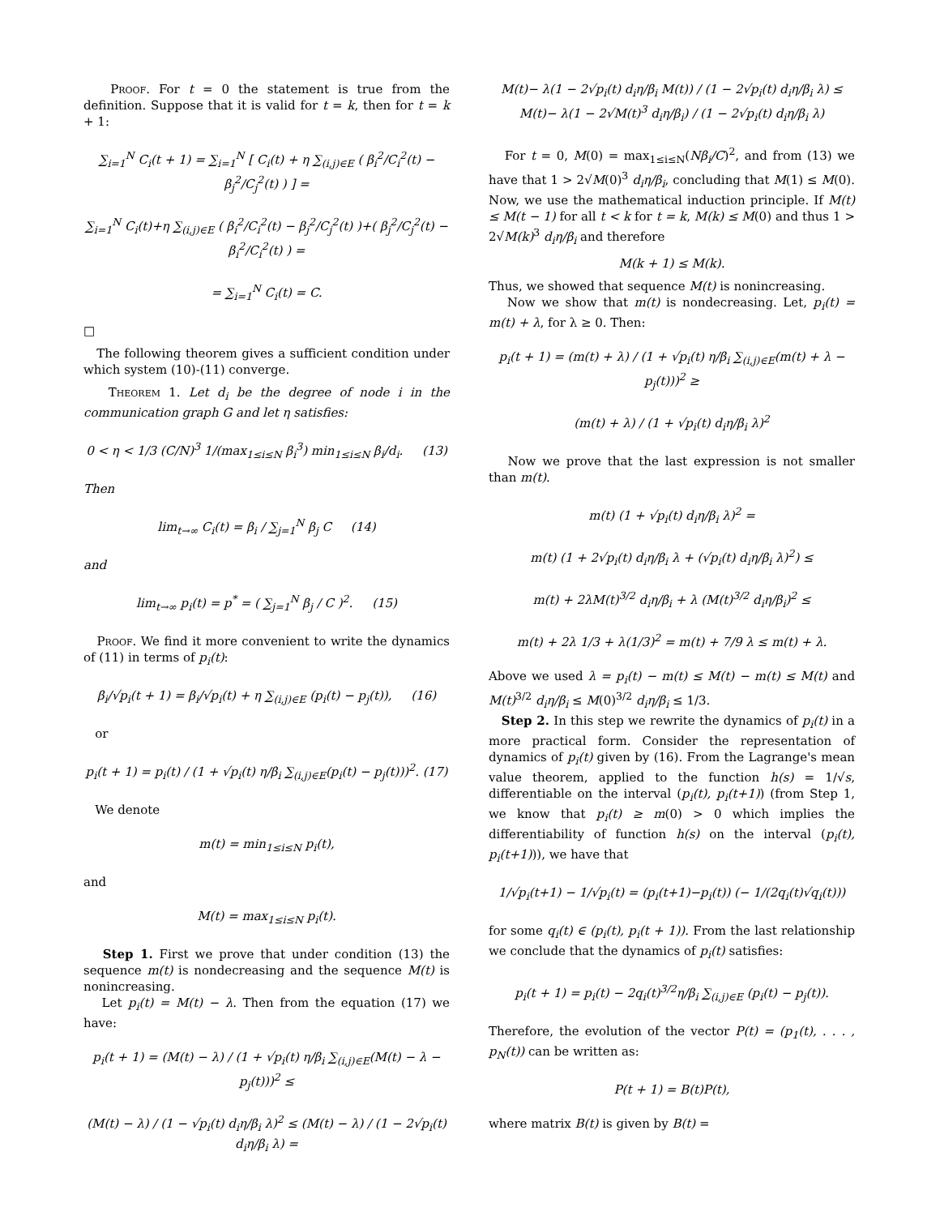Proof. For t = 0 the statement is true from the definition. Suppose that it is valid for t = k, then for t = k + 1:
∑<sub>i=1</sub><sup>N</sup> C<sub>i</sub>(t + 1) = ∑<sub>i=1</sub><sup>N</sup> [ C<sub>i</sub>(t) + η ∑<sub>(i,j)∈E</sub> ( β<sub>i</sub><sup>2</sup>/C<sub>i</sub><sup>2</sup>(t) − β<sub>j</sub><sup>2</sup>/C<sub>j</sub><sup>2</sup>(t) ) ] =
∑<sub>i=1</sub><sup>N</sup> C<sub>i</sub>(t)+η ∑<sub>(i,j)∈E</sub> ( β<sub>i</sub><sup>2</sup>/C<sub>i</sub><sup>2</sup>(t) − β<sub>j</sub><sup>2</sup>/C<sub>j</sub><sup>2</sup>(t) )+( β<sub>j</sub><sup>2</sup>/C<sub>j</sub><sup>2</sup>(t) − β<sub>i</sub><sup>2</sup>/C<sub>i</sub><sup>2</sup>(t) ) =
= ∑<sub>i=1</sub><sup>N</sup> C<sub>i</sub>(t) = C.
□
The following theorem gives a sufficient condition under which system (10)-(11) converge.
Theorem 1. Let d<sub>i</sub> be the degree of node i in the communication graph G and let η satisfies:
0 < η < 1/3 (C/N)<sup>3</sup> 1/(max<sub>1≤i≤N</sub> β<sub>i</sub><sup>3</sup>) min<sub>1≤i≤N</sub> β<sub>i</sub>/d<sub>i</sub>. (13)
Then
lim<sub>t→∞</sub> C<sub>i</sub>(t) = β<sub>i</sub> / ∑<sub>j=1</sub><sup>N</sup> β<sub>j</sub> C (14)
and
lim<sub>t→∞</sub> p<sub>i</sub>(t) = p<sup>*</sup> = ( ∑<sub>j=1</sub><sup>N</sup> β<sub>j</sub> / C )<sup>2</sup>. (15)
Proof. We find it more convenient to write the dynamics of (11) in terms of p<sub>i</sub>(t):
β<sub>i</sub>/√p<sub>i</sub>(t + 1) = β<sub>i</sub>/√p<sub>i</sub>(t) + η ∑<sub>(i,j)∈E</sub> (p<sub>i</sub>(t) − p<sub>j</sub>(t)), (16)
or
p<sub>i</sub>(t + 1) = p<sub>i</sub>(t) / (1 + √p<sub>i</sub>(t) η/β<sub>i</sub> ∑<sub>(i,j)∈E</sub>(p<sub>i</sub>(t) − p<sub>j</sub>(t)))<sup>2</sup>. (17)
We denote
m(t) = min<sub>1≤i≤N</sub> p<sub>i</sub>(t),
and
M(t) = max<sub>1≤i≤N</sub> p<sub>i</sub>(t).
Step 1. First we prove that under condition (13) the sequence m(t) is nondecreasing and the sequence M(t) is nonincreasing.
Let p<sub>i</sub>(t) = M(t) − λ. Then from the equation (17) we have:
p<sub>i</sub>(t + 1) = (M(t) − λ) / (1 + √p<sub>i</sub>(t) η/β<sub>i</sub> ∑<sub>(i,j)∈E</sub>(M(t) − λ − p<sub>j</sub>(t)))<sup>2</sup> ≤
(M(t) − λ) / (1 − √p<sub>i</sub>(t) d<sub>i</sub>η/β<sub>i</sub> λ)<sup>2</sup> ≤ (M(t) − λ) / (1 − 2√p<sub>i</sub>(t) d<sub>i</sub>η/β<sub>i</sub> λ) =
M(t)− λ(1 − 2√p<sub>i</sub>(t) d<sub>i</sub>η/β<sub>i</sub> M(t)) / (1 − 2√p<sub>i</sub>(t) d<sub>i</sub>η/β<sub>i</sub> λ) ≤ M(t)− λ(1 − 2√M(t)<sup>3</sup> d<sub>i</sub>η/β<sub>i</sub>) / (1 − 2√p<sub>i</sub>(t) d<sub>i</sub>η/β<sub>i</sub> λ)
For t = 0, M(0) = max<sub>1≤i≤N</sub>(Nβ<sub>i</sub>/C)<sup>2</sup>, and from (13) we have that 1 > 2√M(0)<sup>3</sup> d<sub>i</sub>η/β<sub>i</sub>, concluding that M(1) ≤ M(0). Now, we use the mathematical induction principle. If M(t) ≤ M(t − 1) for all t < k for t = k, M(k) ≤ M(0) and thus 1 > 2√M(k)<sup>3</sup> d<sub>i</sub>η/β<sub>i</sub> and therefore
M(k + 1) ≤ M(k).
Thus, we showed that sequence M(t) is nonincreasing.
Now we show that m(t) is nondecreasing. Let, p<sub>i</sub>(t) = m(t) + λ, for λ ≥ 0. Then:
p<sub>i</sub>(t + 1) = (m(t) + λ) / (1 + √p<sub>i</sub>(t) η/β<sub>i</sub> ∑<sub>(i,j)∈E</sub>(m(t) + λ − p<sub>j</sub>(t)))<sup>2</sup> ≥
(m(t) + λ) / (1 + √p<sub>i</sub>(t) d<sub>i</sub>η/β<sub>i</sub> λ)<sup>2</sup>
Now we prove that the last expression is not smaller than m(t).
m(t) (1 + √p<sub>i</sub>(t) d<sub>i</sub>η/β<sub>i</sub> λ)<sup>2</sup> =
m(t) (1 + 2√p<sub>i</sub>(t) d<sub>i</sub>η/β<sub>i</sub> λ + (√p<sub>i</sub>(t) d<sub>i</sub>η/β<sub>i</sub> λ)<sup>2</sup>) ≤
m(t) + 2λM(t)<sup>3/2</sup> d<sub>i</sub>η/β<sub>i</sub> + λ (M(t)<sup>3/2</sup> d<sub>i</sub>η/β<sub>i</sub>)<sup>2</sup> ≤
m(t) + 2λ 1/3 + λ(1/3)<sup>2</sup> = m(t) + 7/9 λ ≤ m(t) + λ.
Above we used λ = p<sub>i</sub>(t) − m(t) ≤ M(t) − m(t) ≤ M(t) and M(t)<sup>3/2</sup> d<sub>i</sub>η/β<sub>i</sub> ≤ M(0)<sup>3/2</sup> d<sub>i</sub>η/β<sub>i</sub> ≤ 1/3.
Step 2. In this step we rewrite the dynamics of p<sub>i</sub>(t) in a more practical form. Consider the representation of dynamics of p<sub>i</sub>(t) given by (16). From the Lagrange's mean value theorem, applied to the function h(s) = 1/√s, differentiable on the interval (p<sub>i</sub>(t), p<sub>i</sub>(t+1)) (from Step 1, we know that p<sub>i</sub>(t) ≥ m(0) > 0 which implies the differentiability of function h(s) on the interval (p<sub>i</sub>(t), p<sub>i</sub>(t+1))), we have that
1/√p<sub>i</sub>(t+1) − 1/√p<sub>i</sub>(t) = (p<sub>i</sub>(t+1)−p<sub>i</sub>(t)) (− 1/(2q<sub>i</sub>(t)√q<sub>i</sub>(t)))
for some q<sub>i</sub>(t) ∈ (p<sub>i</sub>(t), p<sub>i</sub>(t + 1)). From the last relationship we conclude that the dynamics of p<sub>i</sub>(t) satisfies:
p<sub>i</sub>(t + 1) = p<sub>i</sub>(t) − 2q<sub>i</sub>(t)<sup>3/2</sup>η/β<sub>i</sub> ∑<sub>(i,j)∈E</sub> (p<sub>i</sub>(t) − p<sub>j</sub>(t)).
Therefore, the evolution of the vector P(t) = (p<sub>1</sub>(t), . . . , p<sub>N</sub>(t)) can be written as:
P(t + 1) = B(t)P(t),
where matrix B(t) is given by B(t) =